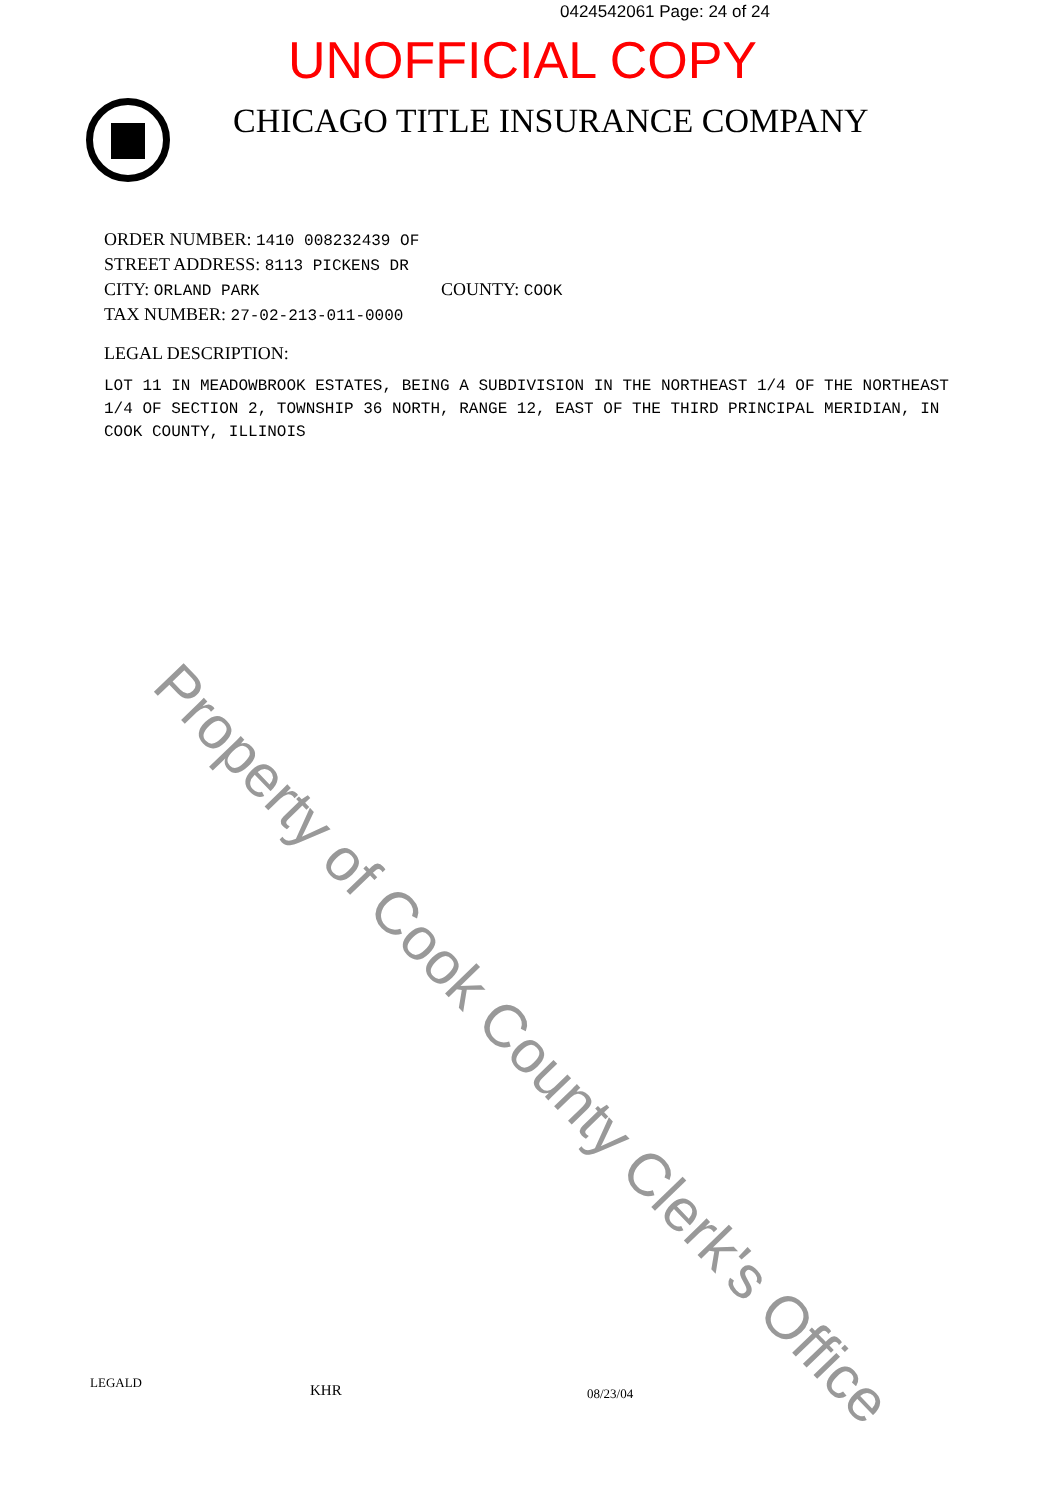0424542061 Page: 24 of 24
UNOFFICIAL COPY
CHICAGO TITLE INSURANCE COMPANY
ORDER NUMBER: 1410 008232439 OF
STREET ADDRESS: 8113 PICKENS DR
CITY: ORLAND PARK COUNTY: COOK
TAX NUMBER: 27-02-213-011-0000
LEGAL DESCRIPTION:
LOT 11 IN MEADOWBROOK ESTATES, BEING A SUBDIVISION IN THE NORTHEAST 1/4 OF THE NORTHEAST 1/4 OF SECTION 2, TOWNSHIP 36 NORTH, RANGE 12, EAST OF THE THIRD PRINCIPAL MERIDIAN, IN COOK COUNTY, ILLINOIS
Property of Cook County Clerk's Office
LEGALD KHR 08/23/04